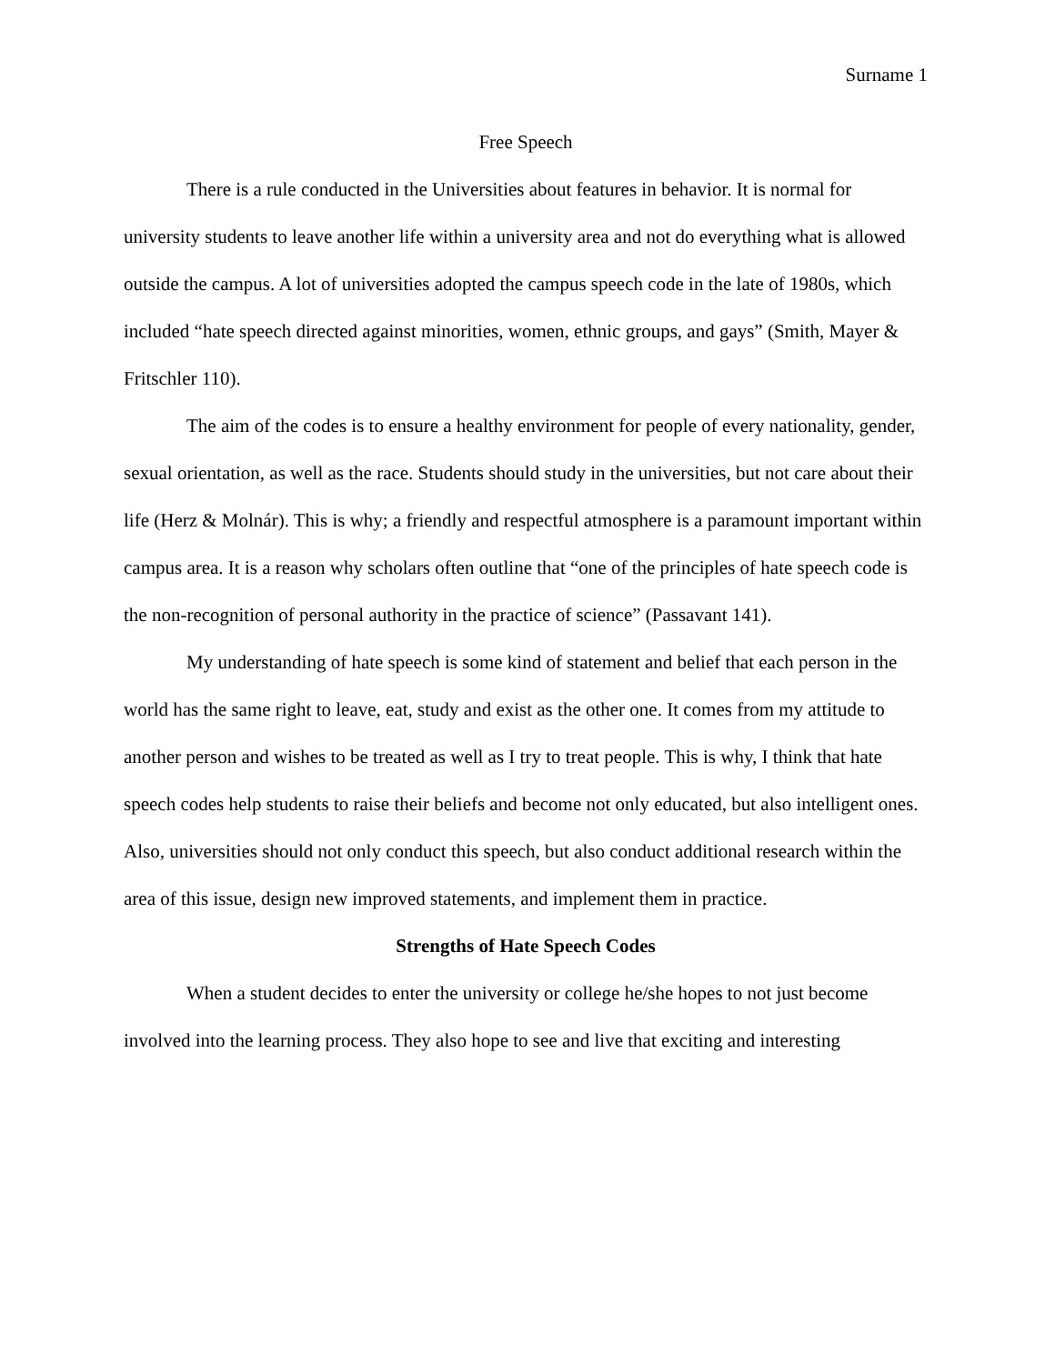Surname 1
Free Speech
There is a rule conducted in the Universities about features in behavior. It is normal for university students to leave another life within a university area and not do everything what is allowed outside the campus. A lot of universities adopted the campus speech code in the late of 1980s, which included “hate speech directed against minorities, women, ethnic groups, and gays” (Smith, Mayer & Fritschler 110).
The aim of the codes is to ensure a healthy environment for people of every nationality, gender, sexual orientation, as well as the race. Students should study in the universities, but not care about their life (Herz & Molnár). This is why; a friendly and respectful atmosphere is a paramount important within campus area. It is a reason why scholars often outline that “one of the principles of hate speech code is the non-recognition of personal authority in the practice of science” (Passavant 141).
My understanding of hate speech is some kind of statement and belief that each person in the world has the same right to leave, eat, study and exist as the other one. It comes from my attitude to another person and wishes to be treated as well as I try to treat people. This is why, I think that hate speech codes help students to raise their beliefs and become not only educated, but also intelligent ones. Also, universities should not only conduct this speech, but also conduct additional research within the area of this issue, design new improved statements, and implement them in practice.
Strengths of Hate Speech Codes
When a student decides to enter the university or college he/she hopes to not just become involved into the learning process. They also hope to see and live that exciting and interesting